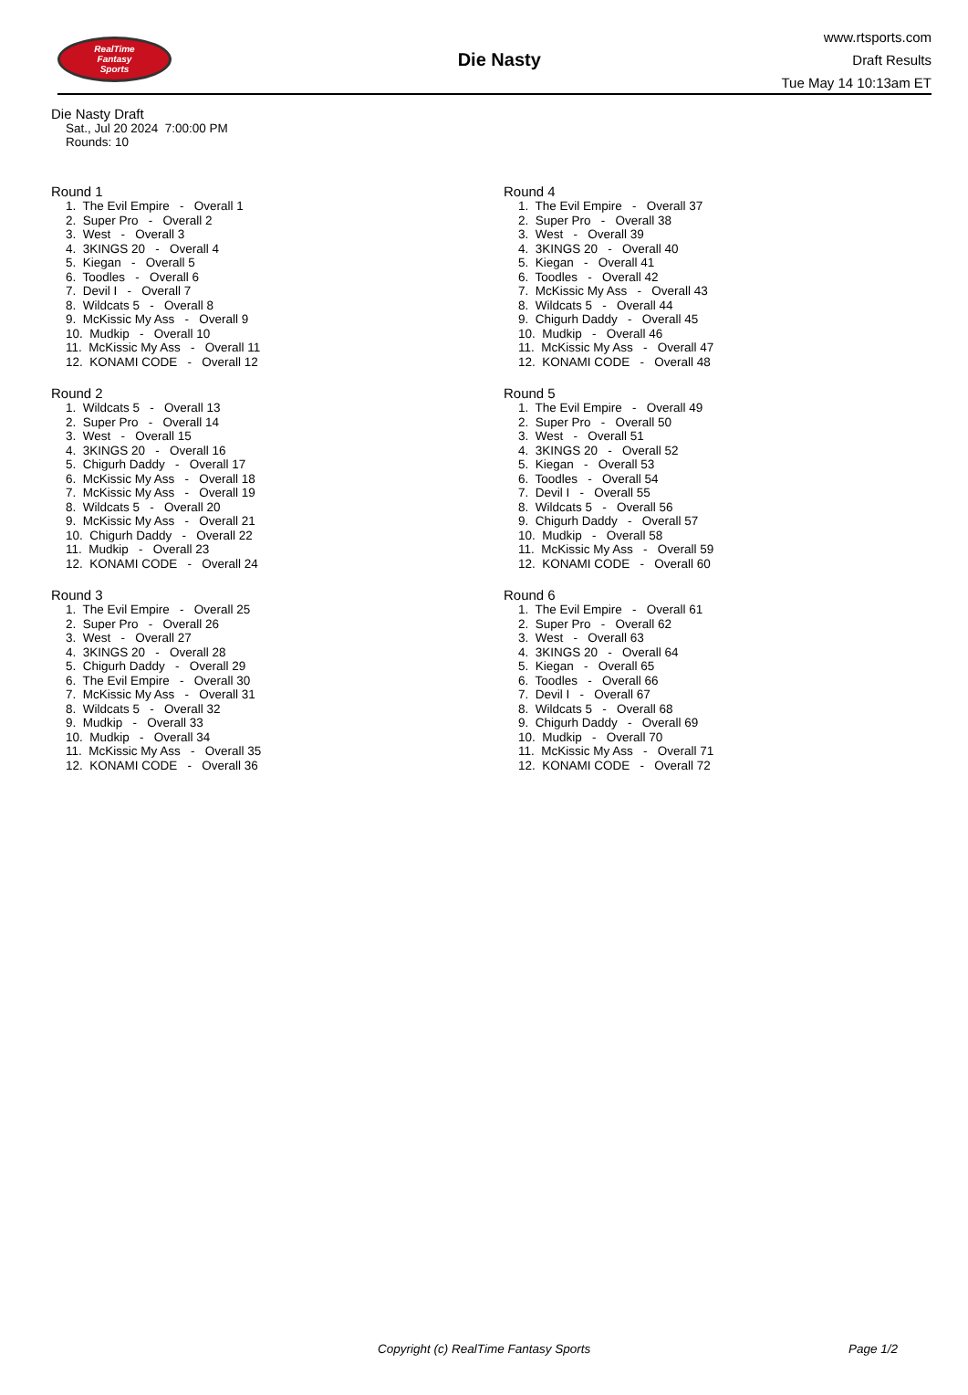RealTime
Fantasy
Sports
Die Nasty
www.rtsports.com
Draft Results
Tue May 14 10:13am ET
Die Nasty Draft
Sat., Jul 20 2024 7:00:00 PM
Rounds: 10
Round 1
1. The Evil Empire - Overall 1 2. Super Pro - Overall 2 3. West - Overall 3 4. 3KINGS 20 - Overall 4 5. Kiegan - Overall 5 6. Toodles - Overall 6 7. Devil I - Overall 7 8. Wildcats 5 - Overall 8 9. McKissic My Ass - Overall 9 10. Mudkip - Overall 10 11. McKissic My Ass - Overall 11 12. KONAMI CODE - Overall 12
Round 2
1. Wildcats 5 - Overall 13 2. Super Pro - Overall 14 3. West - Overall 15 4. 3KINGS 20 - Overall 16 5. Chigurh Daddy - Overall 17 6. McKissic My Ass - Overall 18 7. McKissic My Ass - Overall 19 8. Wildcats 5 - Overall 20 9. McKissic My Ass - Overall 21 10. Chigurh Daddy - Overall 22 11. Mudkip - Overall 23 12. KONAMI CODE - Overall 24
Round 3
1. The Evil Empire - Overall 25 2. Super Pro - Overall 26 3. West - Overall 27 4. 3KINGS 20 - Overall 28 5. Chigurh Daddy - Overall 29 6. The Evil Empire - Overall 30 7. McKissic My Ass - Overall 31 8. Wildcats 5 - Overall 32 9. Mudkip - Overall 33 10. Mudkip - Overall 34 11. McKissic My Ass - Overall 35 12. KONAMI CODE - Overall 36
Round 4
1. The Evil Empire - Overall 37 2. Super Pro - Overall 38 3. West - Overall 39 4. 3KINGS 20 - Overall 40 5. Kiegan - Overall 41 6. Toodles - Overall 42 7. McKissic My Ass - Overall 43 8. Wildcats 5 - Overall 44 9. Chigurh Daddy - Overall 45 10. Mudkip - Overall 46 11. McKissic My Ass - Overall 47 12. KONAMI CODE - Overall 48
Round 5
1. The Evil Empire - Overall 49 2. Super Pro - Overall 50 3. West - Overall 51 4. 3KINGS 20 - Overall 52 5. Kiegan - Overall 53 6. Toodles - Overall 54 7. Devil I - Overall 55 8. Wildcats 5 - Overall 56 9. Chigurh Daddy - Overall 57 10. Mudkip - Overall 58 11. McKissic My Ass - Overall 59 12. KONAMI CODE - Overall 60
Round 6
1. The Evil Empire - Overall 61 2. Super Pro - Overall 62 3. West - Overall 63 4. 3KINGS 20 - Overall 64 5. Kiegan - Overall 65 6. Toodles - Overall 66 7. Devil I - Overall 67 8. Wildcats 5 - Overall 68 9. Chigurh Daddy - Overall 69 10. Mudkip - Overall 70 11. McKissic My Ass - Overall 71 12. KONAMI CODE - Overall 72
Copyright (c) RealTime Fantasy Sports Page 1/2